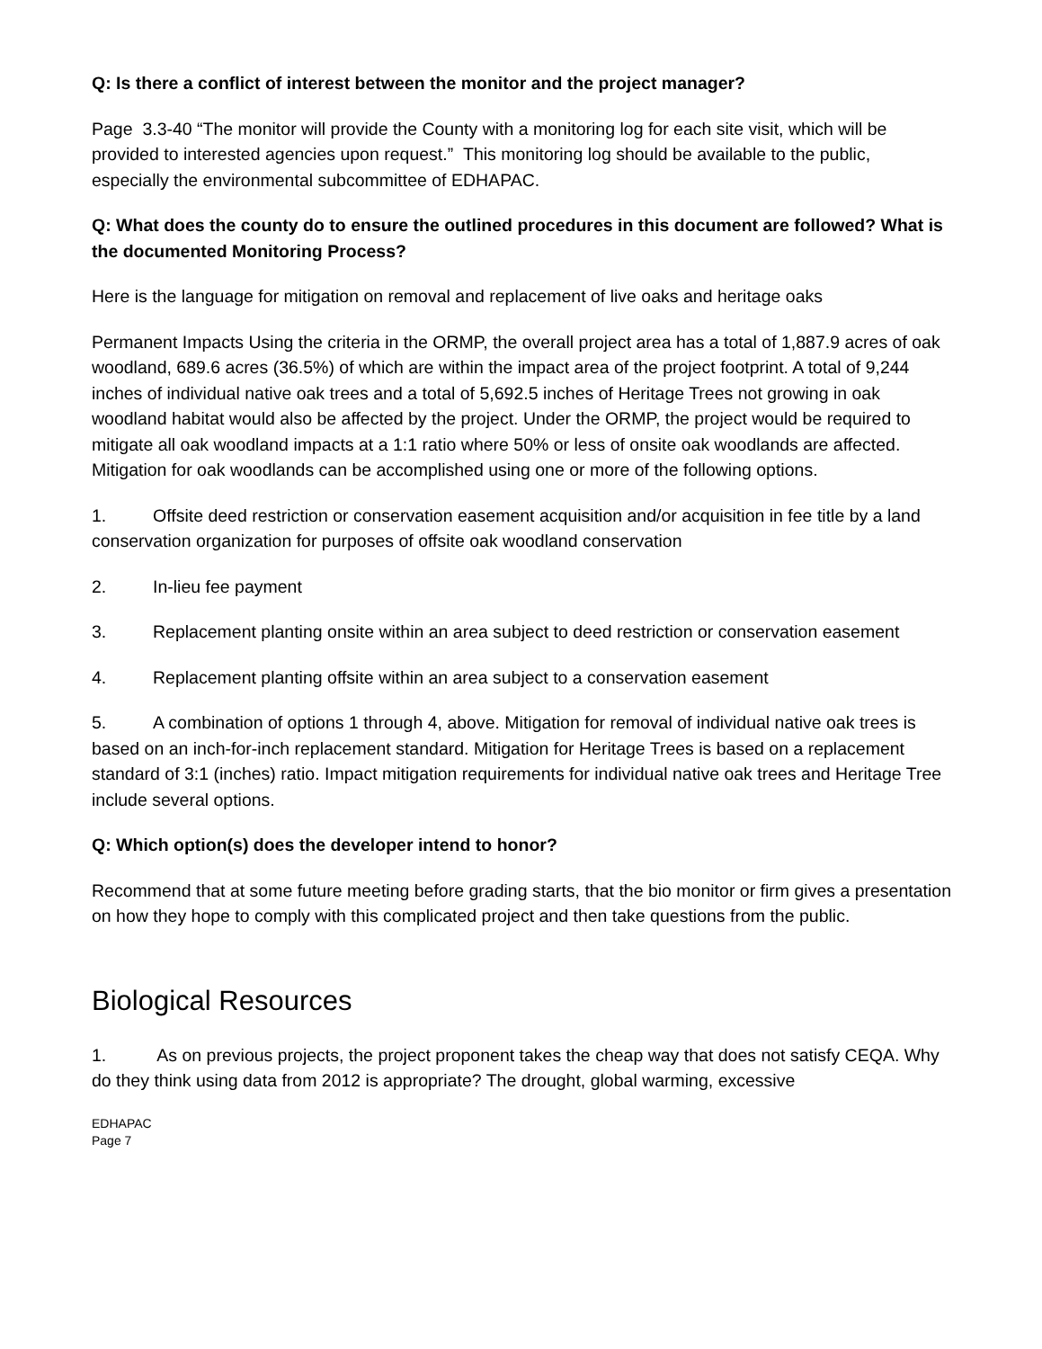Q: Is there a conflict of interest between the monitor and the project manager?
Page 3.3-40 “The monitor will provide the County with a monitoring log for each site visit, which will be provided to interested agencies upon request.” This monitoring log should be available to the public, especially the environmental subcommittee of EDHAPAC.
Q: What does the county do to ensure the outlined procedures in this document are followed? What is the documented Monitoring Process?
Here is the language for mitigation on removal and replacement of live oaks and heritage oaks
Permanent Impacts Using the criteria in the ORMP, the overall project area has a total of 1,887.9 acres of oak woodland, 689.6 acres (36.5%) of which are within the impact area of the project footprint. A total of 9,244 inches of individual native oak trees and a total of 5,692.5 inches of Heritage Trees not growing in oak woodland habitat would also be affected by the project. Under the ORMP, the project would be required to mitigate all oak woodland impacts at a 1:1 ratio where 50% or less of onsite oak woodlands are affected. Mitigation for oak woodlands can be accomplished using one or more of the following options.
1. Offsite deed restriction or conservation easement acquisition and/or acquisition in fee title by a land conservation organization for purposes of offsite oak woodland conservation
2. In-lieu fee payment
3. Replacement planting onsite within an area subject to deed restriction or conservation easement
4. Replacement planting offsite within an area subject to a conservation easement
5. A combination of options 1 through 4, above. Mitigation for removal of individual native oak trees is based on an inch-for-inch replacement standard. Mitigation for Heritage Trees is based on a replacement standard of 3:1 (inches) ratio. Impact mitigation requirements for individual native oak trees and Heritage Tree include several options.
Q: Which option(s) does the developer intend to honor?
Recommend that at some future meeting before grading starts, that the bio monitor or firm gives a presentation on how they hope to comply with this complicated project and then take questions from the public.
Biological Resources
1. As on previous projects, the project proponent takes the cheap way that does not satisfy CEQA. Why do they think using data from 2012 is appropriate? The drought, global warming, excessive
EDHAPAC
Page 7